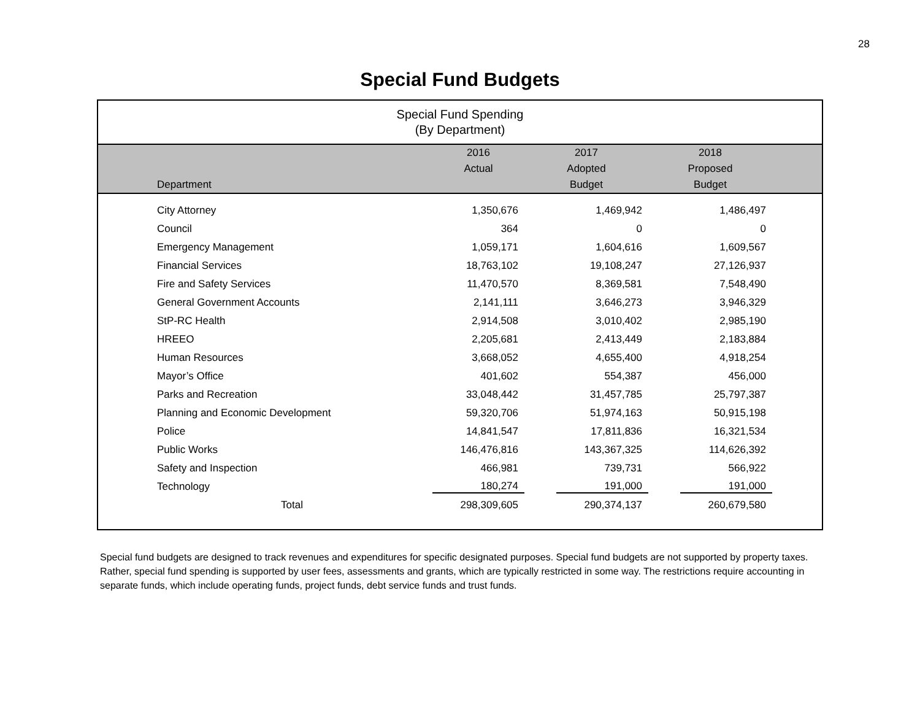28
Special Fund Budgets
Special Fund Spending
(By Department)
| | 2016 | 2017 | 2018 | |
| --- | --- | --- | --- | --- |
| | Actual | Adopted | Proposed | |
| Department | | Budget | Budget | |
| City Attorney | 1,350,676 | 1,469,942 | 1,486,497 | |
| Council | 364 | 0 | 0 | |
| Emergency Management | 1,059,171 | 1,604,616 | 1,609,567 | |
| Financial Services | 18,763,102 | 19,108,247 | 27,126,937 | |
| Fire and Safety Services | 11,470,570 | 8,369,581 | 7,548,490 | |
| General Government Accounts | 2,141,111 | 3,646,273 | 3,946,329 | |
| StP-RC Health | 2,914,508 | 3,010,402 | 2,985,190 | |
| HREEO | 2,205,681 | 2,413,449 | 2,183,884 | |
| Human Resources | 3,668,052 | 4,655,400 | 4,918,254 | |
| Mayor’s Office | 401,602 | 554,387 | 456,000 | |
| Parks and Recreation | 33,048,442 | 31,457,785 | 25,797,387 | |
| Planning and Economic Development | 59,320,706 | 51,974,163 | 50,915,198 | |
| Police | 14,841,547 | 17,811,836 | 16,321,534 | |
| Public Works | 146,476,816 | 143,367,325 | 114,626,392 | |
| Safety and Inspection | 466,981 | 739,731 | 566,922 | |
| Technology | 180,274 | 191,000 | 191,000 | |
| Total | 298,309,605 | 290,374,137 | 260,679,580 | |
Special fund budgets are designed to track revenues and expenditures for specific designated purposes. Special fund budgets are not supported by property taxes. Rather, special fund spending is supported by user fees, assessments and grants, which are typically restricted in some way. The restrictions require accounting in separate funds, which include operating funds, project funds, debt service funds and trust funds.